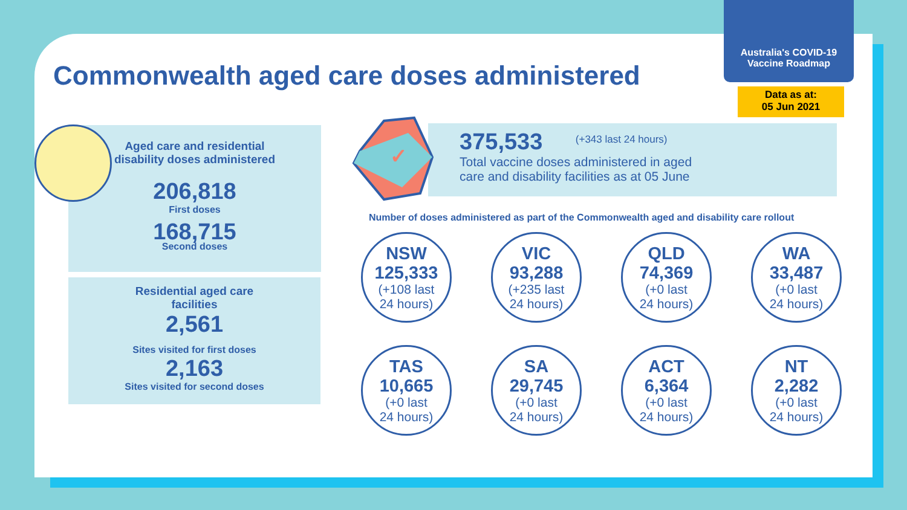Commonwealth aged care doses administered
Australia's COVID-19
Vaccine Roadmap
Data as at:
05 Jun 2021
Aged care and residential
disability doses administered
206,818
First doses
168,715
Second doses
Residential aged care
facilities
2,561
Sites visited for first doses
2,163
Sites visited for second doses
✓
375,533 (+343 last 24 hours)
Total vaccine doses administered in aged
care and disability facilities as at 05 June
Number of doses administered as part of the Commonwealth aged and disability care rollout
NSW
125,333
(+108 last
24 hours)
VIC
93,288
(+235 last
24 hours)
QLD
74,369
(+0 last
24 hours)
WA
33,487
(+0 last
24 hours)
TAS
10,665
(+0 last
24 hours)
SA
29,745
(+0 last
24 hours)
ACT
6,364
(+0 last
24 hours)
NT
2,282
(+0 last
24 hours)